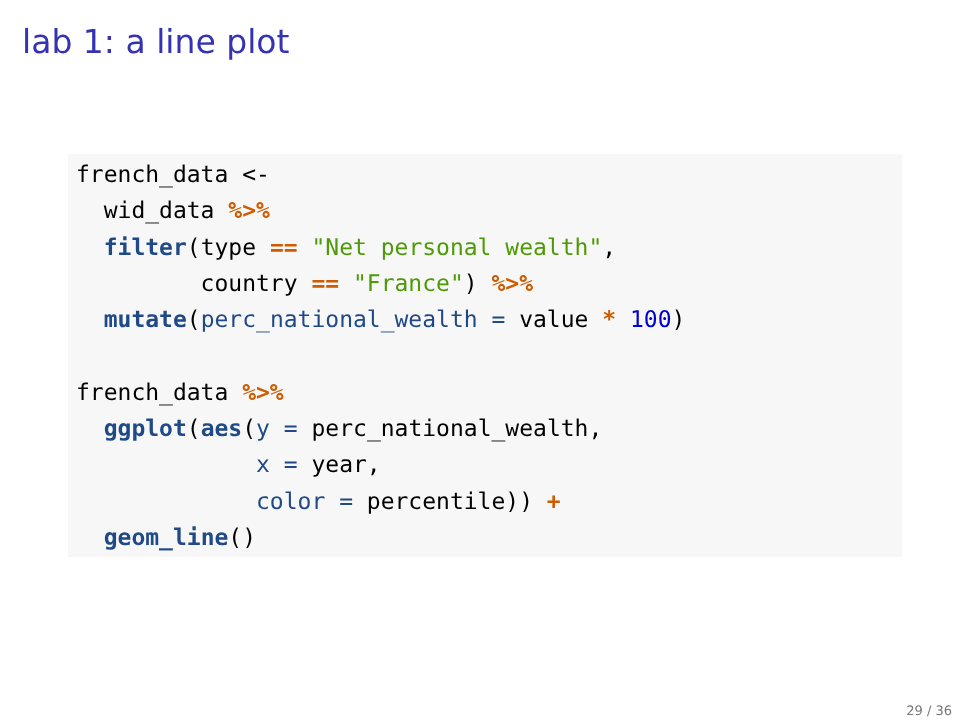lab 1: a line plot
french_data <-
  wid_data %>%
  filter(type == "Net personal wealth",
         country == "France") %>%
  mutate(perc_national_wealth = value * 100)

french_data %>%
  ggplot(aes(y = perc_national_wealth,
             x = year,
             color = percentile)) +
  geom_line()
29 / 36